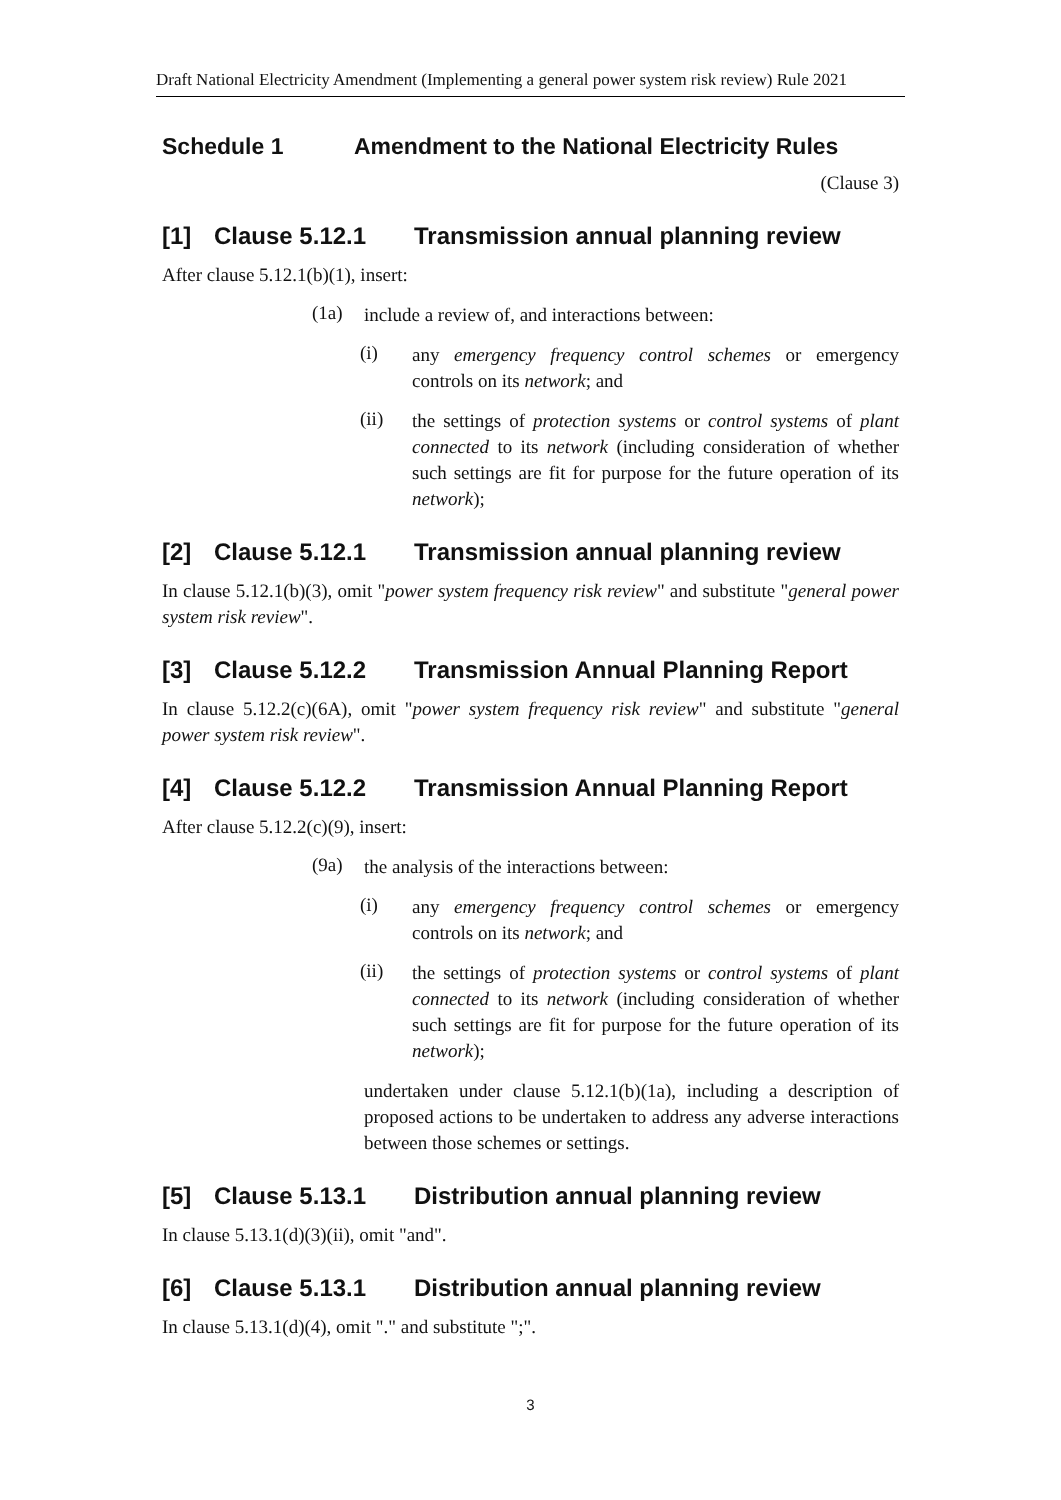Draft National Electricity Amendment (Implementing a general power system risk review) Rule 2021
Schedule 1 Amendment to the National Electricity Rules
(Clause 3)
[1] Clause 5.12.1 Transmission annual planning review
After clause 5.12.1(b)(1), insert:
(1a)
include a review of, and interactions between:
(i)
any emergency frequency control schemes or emergency controls on its network; and
(ii)
the settings of protection systems or control systems of plant connected to its network (including consideration of whether such settings are fit for purpose for the future operation of its network);
[2] Clause 5.12.1 Transmission annual planning review
In clause 5.12.1(b)(3), omit "power system frequency risk review" and substitute "general power system risk review".
[3] Clause 5.12.2 Transmission Annual Planning Report
In clause 5.12.2(c)(6A), omit "power system frequency risk review" and substitute "general power system risk review".
[4] Clause 5.12.2 Transmission Annual Planning Report
After clause 5.12.2(c)(9), insert:
(9a)
the analysis of the interactions between:
(i)
any emergency frequency control schemes or emergency controls on its network; and
(ii)
the settings of protection systems or control systems of plant connected to its network (including consideration of whether such settings are fit for purpose for the future operation of its network);
undertaken under clause 5.12.1(b)(1a), including a description of proposed actions to be undertaken to address any adverse interactions between those schemes or settings.
[5] Clause 5.13.1 Distribution annual planning review
In clause 5.13.1(d)(3)(ii), omit "and".
[6] Clause 5.13.1 Distribution annual planning review
In clause 5.13.1(d)(4), omit "." and substitute ";".
3